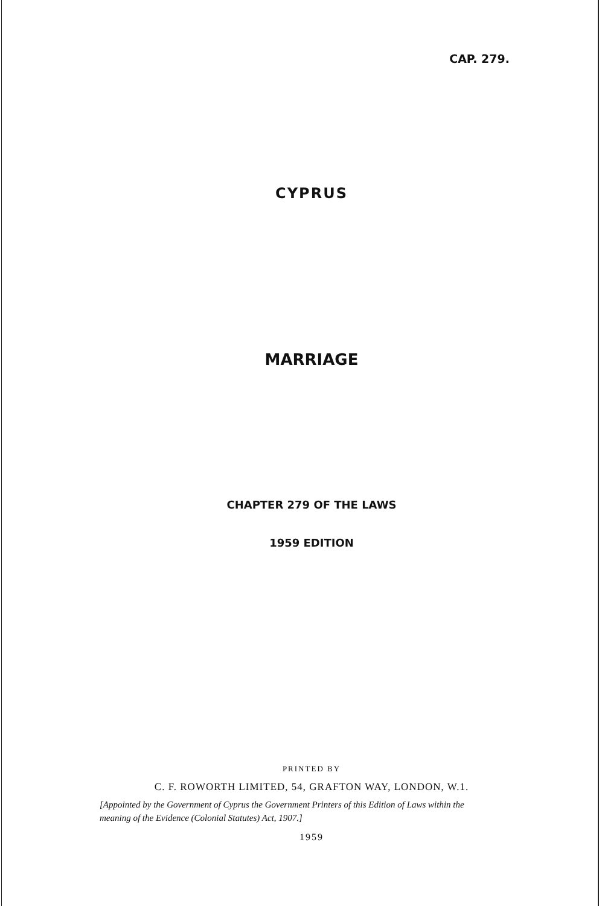CAP. 279.
CYPRUS
MARRIAGE
CHAPTER 279 OF THE LAWS
1959 EDITION
PRINTED BY
C. F. ROWORTH LIMITED, 54, GRAFTON WAY, LONDON, W.1.
[Appointed by the Government of Cyprus the Government Printers of this Edition of Laws within the meaning of the Evidence (Colonial Statutes) Act, 1907.]
1959